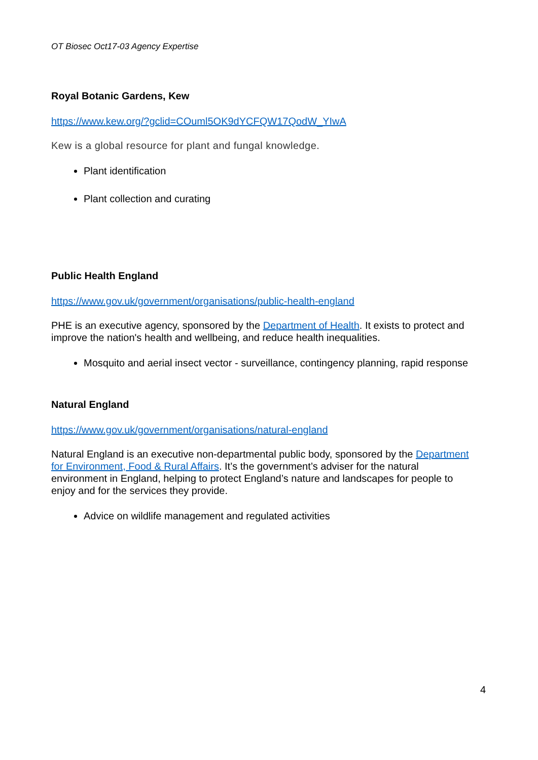OT Biosec Oct17-03 Agency Expertise
Royal Botanic Gardens, Kew
https://www.kew.org/?gclid=COuml5OK9dYCFQW17QodW_YIwA
Kew is a global resource for plant and fungal knowledge.
Plant identification
Plant collection and curating
Public Health England
https://www.gov.uk/government/organisations/public-health-england
PHE is an executive agency, sponsored by the Department of Health. It exists to protect and improve the nation's health and wellbeing, and reduce health inequalities.
Mosquito and aerial insect vector - surveillance, contingency planning, rapid response
Natural England
https://www.gov.uk/government/organisations/natural-england
Natural England is an executive non-departmental public body, sponsored by the Department for Environment, Food & Rural Affairs. It’s the government’s adviser for the natural environment in England, helping to protect England’s nature and landscapes for people to enjoy and for the services they provide.
Advice on wildlife management and regulated activities
4